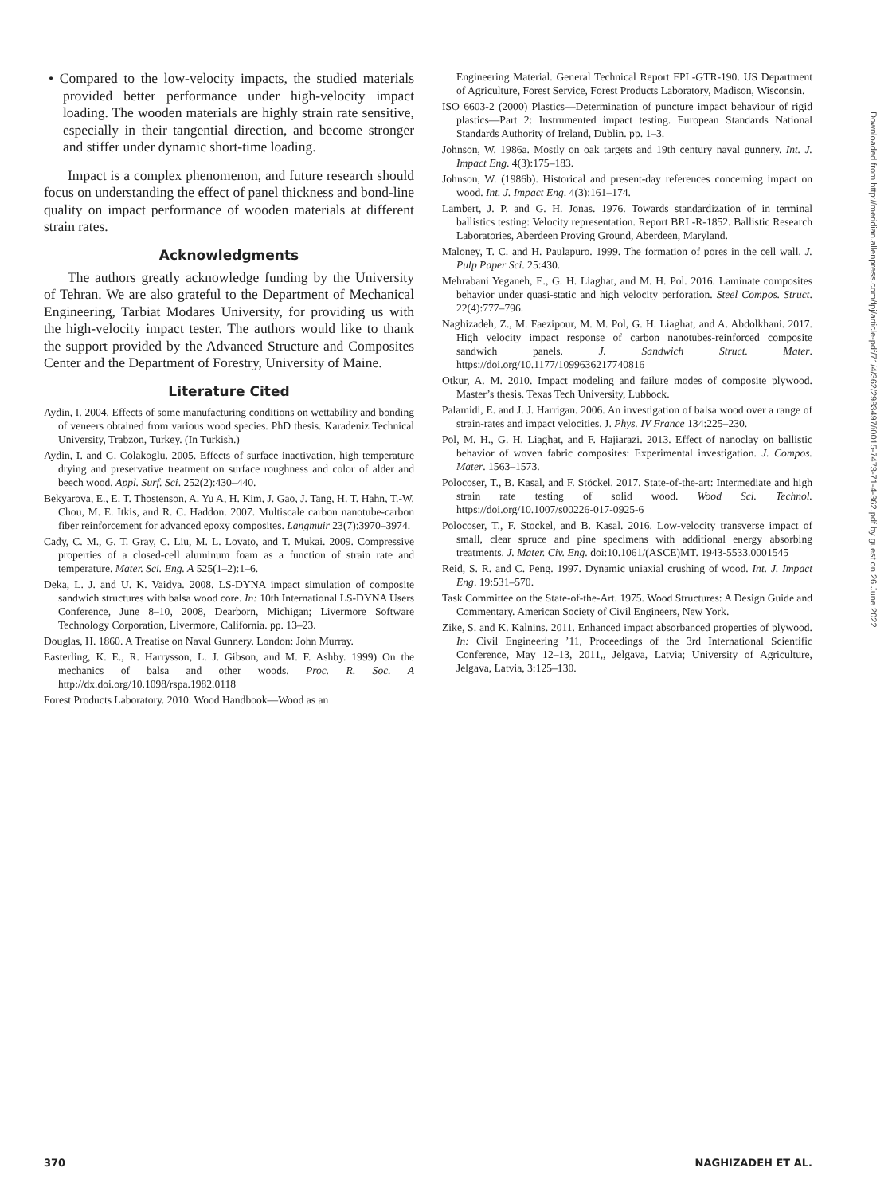• Compared to the low-velocity impacts, the studied materials provided better performance under high-velocity impact loading. The wooden materials are highly strain rate sensitive, especially in their tangential direction, and become stronger and stiffer under dynamic short-time loading.
Impact is a complex phenomenon, and future research should focus on understanding the effect of panel thickness and bond-line quality on impact performance of wooden materials at different strain rates.
Acknowledgments
The authors greatly acknowledge funding by the University of Tehran. We are also grateful to the Department of Mechanical Engineering, Tarbiat Modares University, for providing us with the high-velocity impact tester. The authors would like to thank the support provided by the Advanced Structure and Composites Center and the Department of Forestry, University of Maine.
Literature Cited
Aydin, I. 2004. Effects of some manufacturing conditions on wettability and bonding of veneers obtained from various wood species. PhD thesis. Karadeniz Technical University, Trabzon, Turkey. (In Turkish.)
Aydin, I. and G. Colakoglu. 2005. Effects of surface inactivation, high temperature drying and preservative treatment on surface roughness and color of alder and beech wood. Appl. Surf. Sci. 252(2):430–440.
Bekyarova, E., E. T. Thostenson, A. Yu A, H. Kim, J. Gao, J. Tang, H. T. Hahn, T.-W. Chou, M. E. Itkis, and R. C. Haddon. 2007. Multiscale carbon nanotube-carbon fiber reinforcement for advanced epoxy composites. Langmuir 23(7):3970–3974.
Cady, C. M., G. T. Gray, C. Liu, M. L. Lovato, and T. Mukai. 2009. Compressive properties of a closed-cell aluminum foam as a function of strain rate and temperature. Mater. Sci. Eng. A 525(1–2):1–6.
Deka, L. J. and U. K. Vaidya. 2008. LS-DYNA impact simulation of composite sandwich structures with balsa wood core. In: 10th International LS-DYNA Users Conference, June 8–10, 2008, Dearborn, Michigan; Livermore Software Technology Corporation, Livermore, California. pp. 13–23.
Douglas, H. 1860. A Treatise on Naval Gunnery. London: John Murray.
Easterling, K. E., R. Harrysson, L. J. Gibson, and M. F. Ashby. 1999) On the mechanics of balsa and other woods. Proc. R. Soc. A http://dx.doi.org/10.1098/rspa.1982.0118
Forest Products Laboratory. 2010. Wood Handbook—Wood as an
Engineering Material. General Technical Report FPL-GTR-190. US Department of Agriculture, Forest Service, Forest Products Laboratory, Madison, Wisconsin.
ISO 6603-2 (2000) Plastics—Determination of puncture impact behaviour of rigid plastics—Part 2: Instrumented impact testing. European Standards National Standards Authority of Ireland, Dublin. pp. 1–3.
Johnson, W. 1986a. Mostly on oak targets and 19th century naval gunnery. Int. J. Impact Eng. 4(3):175–183.
Johnson, W. (1986b). Historical and present-day references concerning impact on wood. Int. J. Impact Eng. 4(3):161–174.
Lambert, J. P. and G. H. Jonas. 1976. Towards standardization of in terminal ballistics testing: Velocity representation. Report BRL-R-1852. Ballistic Research Laboratories, Aberdeen Proving Ground, Aberdeen, Maryland.
Maloney, T. C. and H. Paulapuro. 1999. The formation of pores in the cell wall. J. Pulp Paper Sci. 25:430.
Mehrabani Yeganeh, E., G. H. Liaghat, and M. H. Pol. 2016. Laminate composites behavior under quasi-static and high velocity perforation. Steel Compos. Struct. 22(4):777–796.
Naghizadeh, Z., M. Faezipour, M. M. Pol, G. H. Liaghat, and A. Abdolkhani. 2017. High velocity impact response of carbon nanotubes-reinforced composite sandwich panels. J. Sandwich Struct. Mater. https://doi.org/10.1177/1099636217740816
Otkur, A. M. 2010. Impact modeling and failure modes of composite plywood. Master’s thesis. Texas Tech University, Lubbock.
Palamidi, E. and J. J. Harrigan. 2006. An investigation of balsa wood over a range of strain-rates and impact velocities. J. Phys. IV France 134:225–230.
Pol, M. H., G. H. Liaghat, and F. Hajiarazi. 2013. Effect of nanoclay on ballistic behavior of woven fabric composites: Experimental investigation. J. Compos. Mater. 1563–1573.
Polocoser, T., B. Kasal, and F. Stöckel. 2017. State-of-the-art: Intermediate and high strain rate testing of solid wood. Wood Sci. Technol. https://doi.org/10.1007/s00226-017-0925-6
Polocoser, T., F. Stockel, and B. Kasal. 2016. Low-velocity transverse impact of small, clear spruce and pine specimens with additional energy absorbing treatments. J. Mater. Civ. Eng. doi:10.1061/(ASCE)MT. 1943-5533.0001545
Reid, S. R. and C. Peng. 1997. Dynamic uniaxial crushing of wood. Int. J. Impact Eng. 19:531–570.
Task Committee on the State-of-the-Art. 1975. Wood Structures: A Design Guide and Commentary. American Society of Civil Engineers, New York.
Zike, S. and K. Kalnins. 2011. Enhanced impact absorbanced properties of plywood. In: Civil Engineering ’11, Proceedings of the 3rd International Scientific Conference, May 12–13, 2011,, Jelgava, Latvia; University of Agriculture, Jelgava, Latvia, 3:125–130.
Downloaded from http://meridian.allenpress.com/fpj/article-pdf/71/4/362/2983497/i0015-7473-71-4-362.pdf by guest on 26 June 2022
370 NAGHIZADEH ET AL.